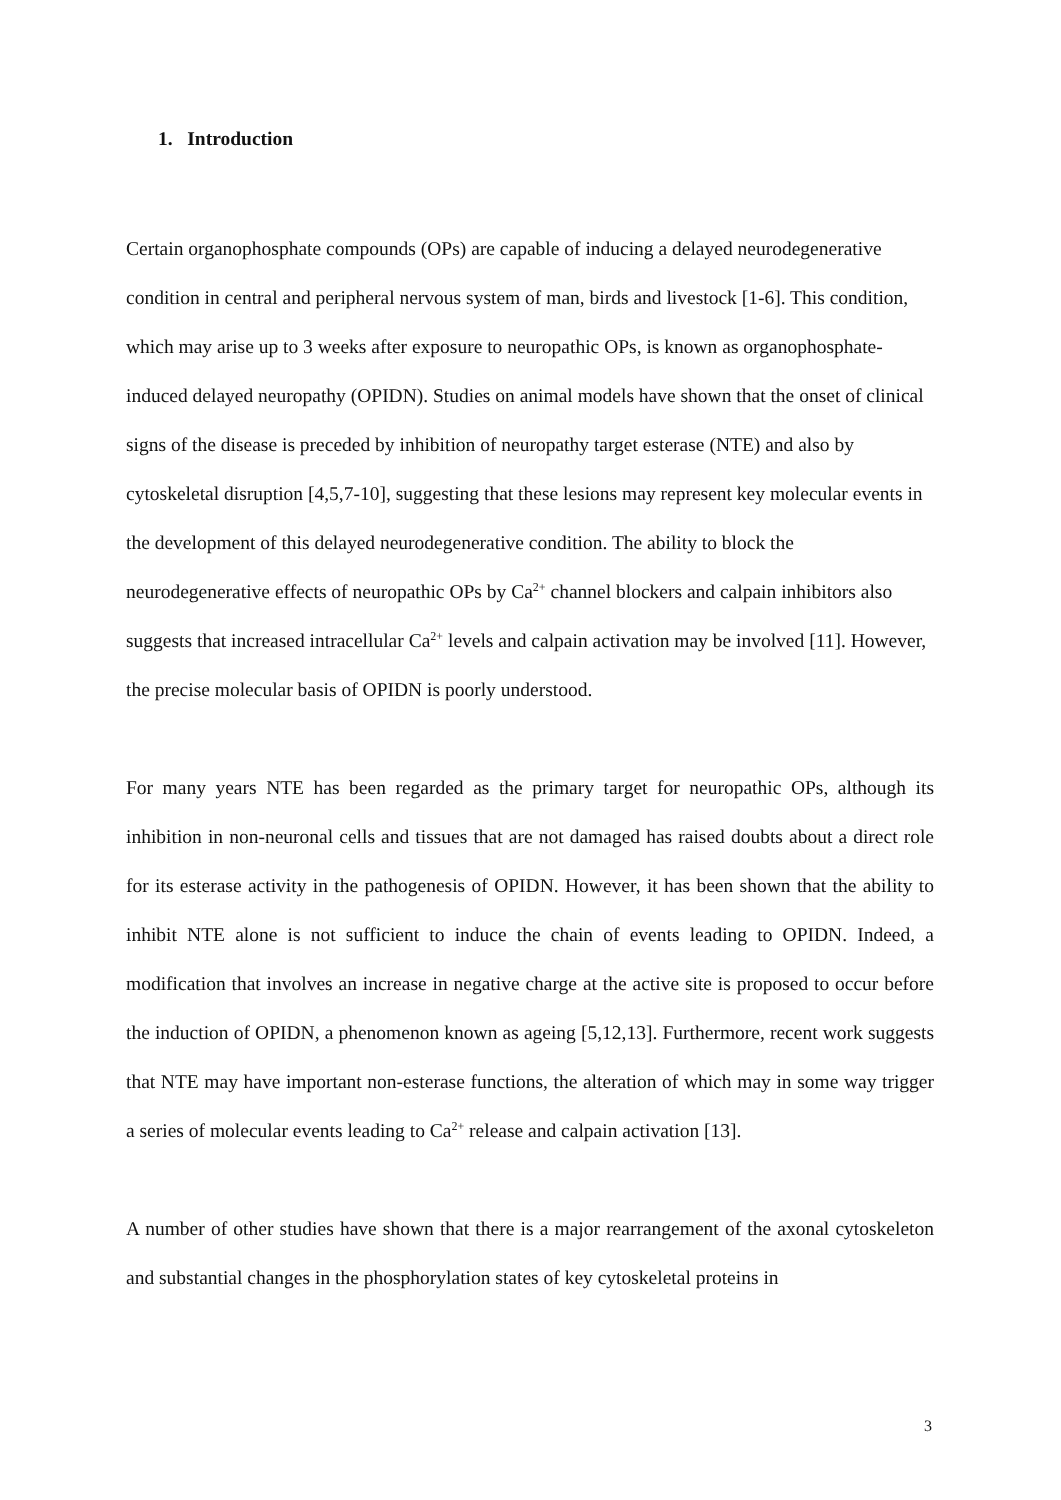1. Introduction
Certain organophosphate compounds (OPs) are capable of inducing a delayed neurodegenerative condition in central and peripheral nervous system of man, birds and livestock [1-6]. This condition, which may arise up to 3 weeks after exposure to neuropathic OPs, is known as organophosphate-induced delayed neuropathy (OPIDN). Studies on animal models have shown that the onset of clinical signs of the disease is preceded by inhibition of neuropathy target esterase (NTE) and also by cytoskeletal disruption [4,5,7-10], suggesting that these lesions may represent key molecular events in the development of this delayed neurodegenerative condition. The ability to block the neurodegenerative effects of neuropathic OPs by Ca<sup>2+</sup> channel blockers and calpain inhibitors also suggests that increased intracellular Ca<sup>2+</sup> levels and calpain activation may be involved [11]. However, the precise molecular basis of OPIDN is poorly understood.
For many years NTE has been regarded as the primary target for neuropathic OPs, although its inhibition in non-neuronal cells and tissues that are not damaged has raised doubts about a direct role for its esterase activity in the pathogenesis of OPIDN. However, it has been shown that the ability to inhibit NTE alone is not sufficient to induce the chain of events leading to OPIDN. Indeed, a modification that involves an increase in negative charge at the active site is proposed to occur before the induction of OPIDN, a phenomenon known as ageing [5,12,13]. Furthermore, recent work suggests that NTE may have important non-esterase functions, the alteration of which may in some way trigger a series of molecular events leading to Ca<sup>2+</sup> release and calpain activation [13].
A number of other studies have shown that there is a major rearrangement of the axonal cytoskeleton and substantial changes in the phosphorylation states of key cytoskeletal proteins in
3